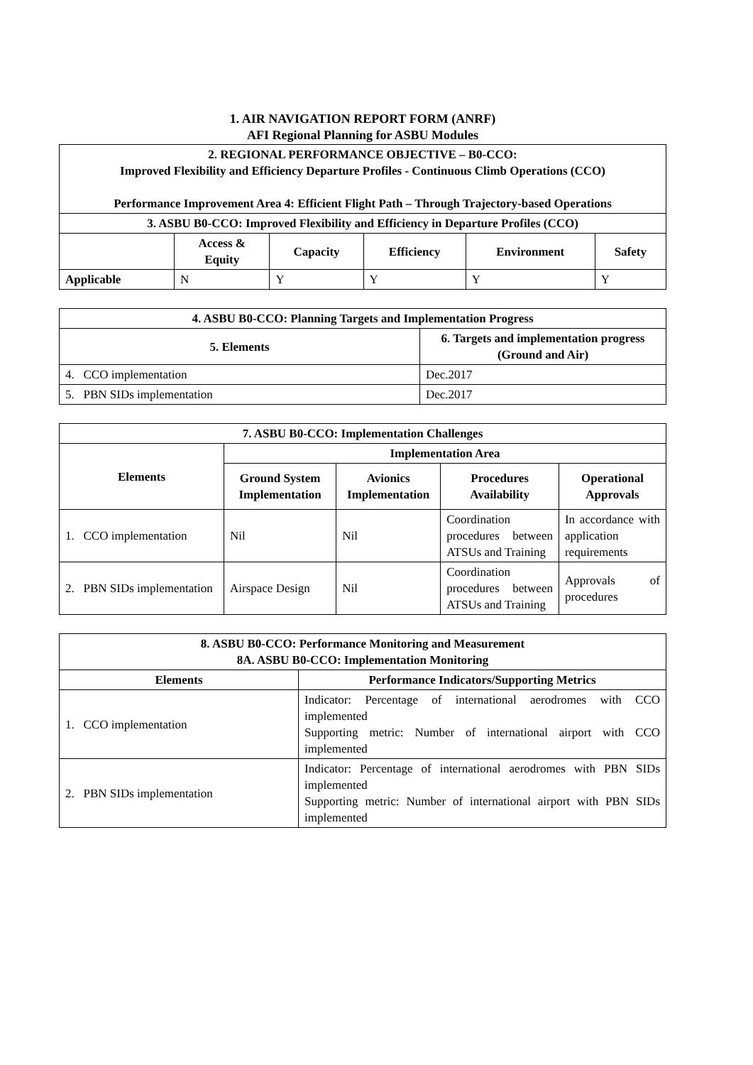1. AIR NAVIGATION REPORT FORM (ANRF)
AFI Regional Planning for ASBU Modules
| 2. REGIONAL PERFORMANCE OBJECTIVE – B0-CCO: Improved Flexibility and Efficiency Departure Profiles - Continuous Climb Operations (CCO) Performance Improvement Area 4: Efficient Flight Path – Through Trajectory-based Operations | | | | | |
| --- | --- | --- | --- | --- | --- |
| 3. ASBU B0-CCO: Improved Flexibility and Efficiency in Departure Profiles (CCO) | | | | | |
| | Access & Equity | Capacity | Efficiency | Environment | Safety |
| Applicable | N | Y | Y | Y | Y |
| 4. ASBU B0-CCO: Planning Targets and Implementation Progress | |
| --- | --- |
| 5. Elements | 6. Targets and implementation progress (Ground and Air) |
| 4. CCO implementation | Dec.2017 |
| 5. PBN SIDs implementation | Dec.2017 |
| 7. ASBU B0-CCO: Implementation Challenges | | | | |
| --- | --- | --- | --- | --- |
| Elements | Implementation Area | | | |
| | Ground System Implementation | Avionics Implementation | Procedures Availability | Operational Approvals |
| 1. CCO implementation | Nil | Nil | Coordination procedures between ATSUs and Training | In accordance with application requirements |
| 2. PBN SIDs implementation | Airspace Design | Nil | Coordination procedures between ATSUs and Training | Approvals of procedures |
| 8. ASBU B0-CCO: Performance Monitoring and Measurement 8A. ASBU B0-CCO: Implementation Monitoring | |
| --- | --- |
| Elements | Performance Indicators/Supporting Metrics |
| 1. CCO implementation | Indicator: Percentage of international aerodromes with CCO implemented Supporting metric: Number of international airport with CCO implemented |
| 2. PBN SIDs implementation | Indicator: Percentage of international aerodromes with PBN SIDs implemented Supporting metric: Number of international airport with PBN SIDs implemented |